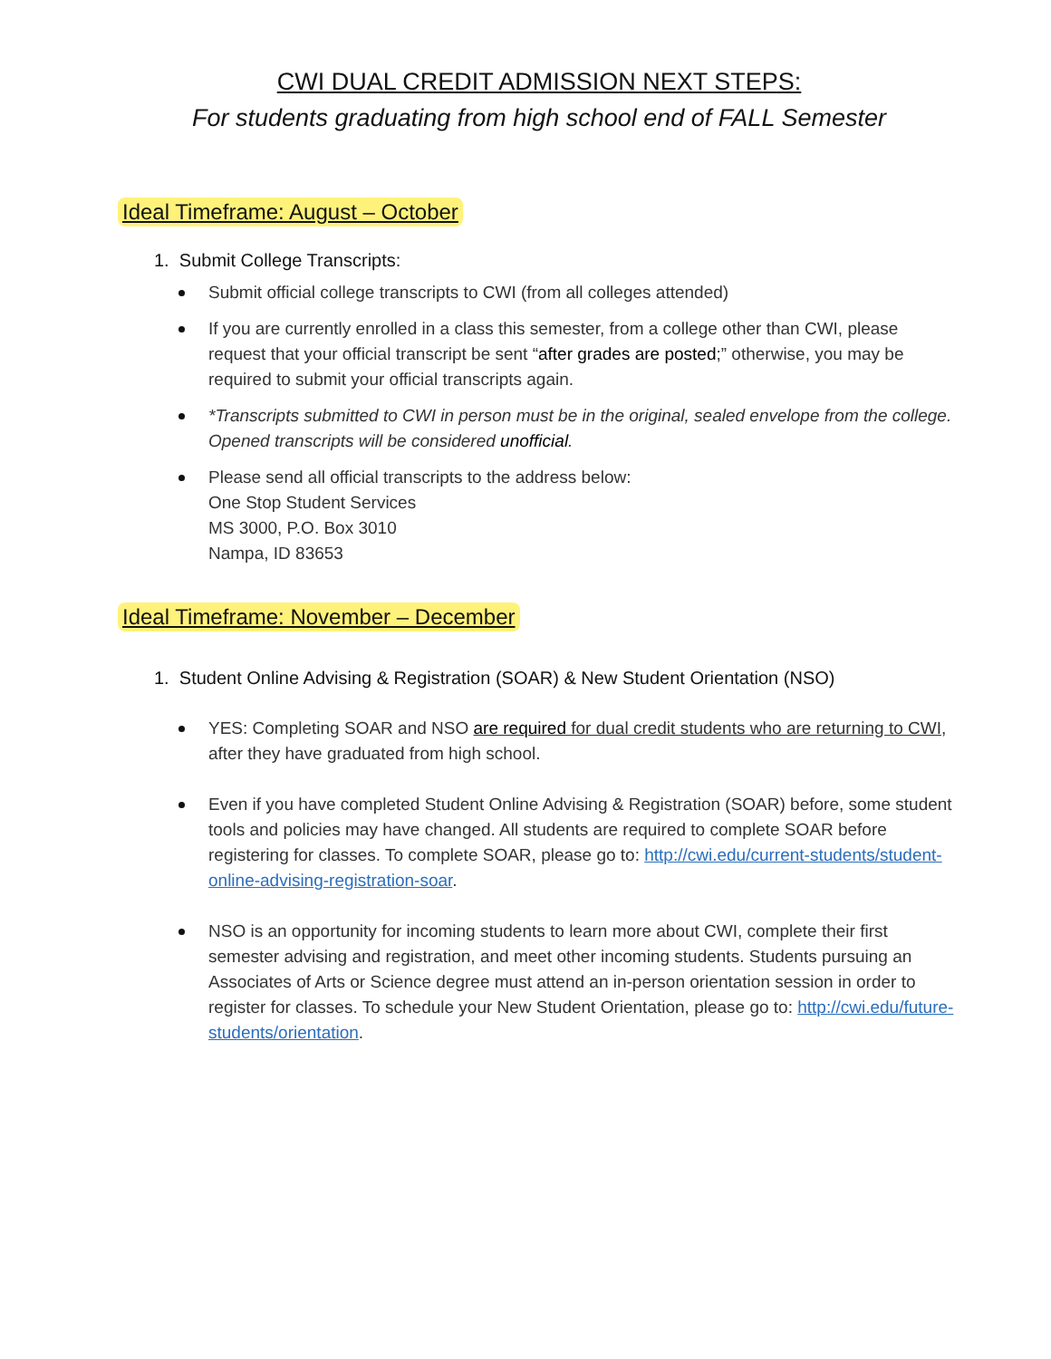CWI DUAL CREDIT ADMISSION NEXT STEPS:
For students graduating from high school end of FALL Semester
Ideal Timeframe: August – October
1. Submit College Transcripts:
Submit official college transcripts to CWI (from all colleges attended)
If you are currently enrolled in a class this semester, from a college other than CWI, please request that your official transcript be sent “after grades are posted;” otherwise, you may be required to submit your official transcripts again.
*Transcripts submitted to CWI in person must be in the original, sealed envelope from the college. Opened transcripts will be considered unofficial.
Please send all official transcripts to the address below:
One Stop Student Services
MS 3000, P.O. Box 3010
Nampa, ID 83653
Ideal Timeframe: November – December
1. Student Online Advising & Registration (SOAR) & New Student Orientation (NSO)
YES: Completing SOAR and NSO are required for dual credit students who are returning to CWI, after they have graduated from high school.
Even if you have completed Student Online Advising & Registration (SOAR) before, some student tools and policies may have changed. All students are required to complete SOAR before registering for classes. To complete SOAR, please go to: http://cwi.edu/current-students/student-online-advising-registration-soar.
NSO is an opportunity for incoming students to learn more about CWI, complete their first semester advising and registration, and meet other incoming students. Students pursuing an Associates of Arts or Science degree must attend an in-person orientation session in order to register for classes. To schedule your New Student Orientation, please go to: http://cwi.edu/future-students/orientation.